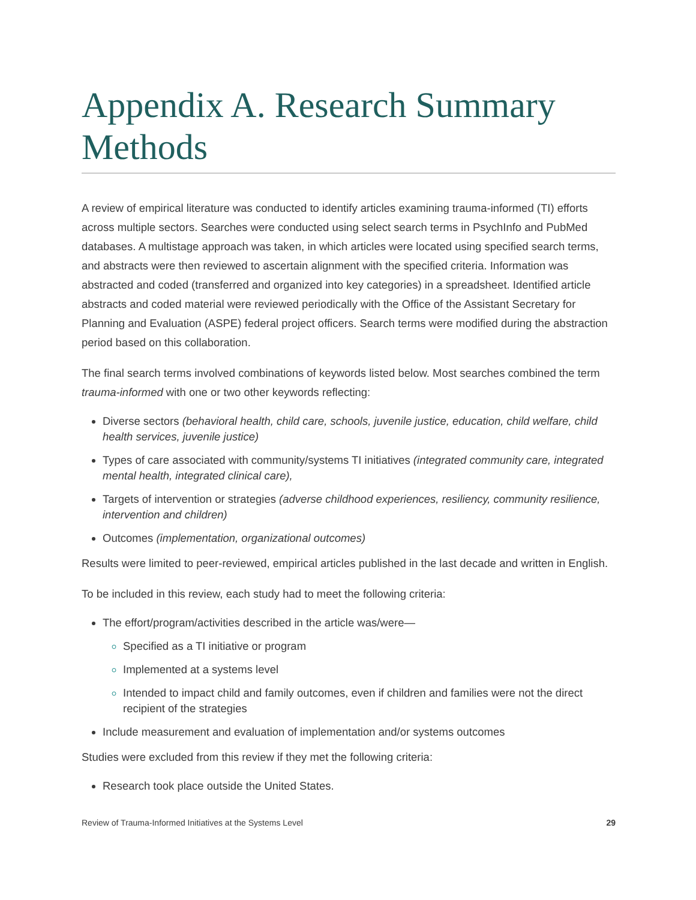Appendix A. Research Summary Methods
A review of empirical literature was conducted to identify articles examining trauma-informed (TI) efforts across multiple sectors. Searches were conducted using select search terms in PsychInfo and PubMed databases. A multistage approach was taken, in which articles were located using specified search terms, and abstracts were then reviewed to ascertain alignment with the specified criteria. Information was abstracted and coded (transferred and organized into key categories) in a spreadsheet. Identified article abstracts and coded material were reviewed periodically with the Office of the Assistant Secretary for Planning and Evaluation (ASPE) federal project officers. Search terms were modified during the abstraction period based on this collaboration.
The final search terms involved combinations of keywords listed below. Most searches combined the term trauma-informed with one or two other keywords reflecting:
Diverse sectors (behavioral health, child care, schools, juvenile justice, education, child welfare, child health services, juvenile justice)
Types of care associated with community/systems TI initiatives (integrated community care, integrated mental health, integrated clinical care),
Targets of intervention or strategies (adverse childhood experiences, resiliency, community resilience, intervention and children)
Outcomes (implementation, organizational outcomes)
Results were limited to peer-reviewed, empirical articles published in the last decade and written in English.
To be included in this review, each study had to meet the following criteria:
The effort/program/activities described in the article was/were—
Specified as a TI initiative or program
Implemented at a systems level
Intended to impact child and family outcomes, even if children and families were not the direct recipient of the strategies
Include measurement and evaluation of implementation and/or systems outcomes
Studies were excluded from this review if they met the following criteria:
Research took place outside the United States.
Review of Trauma-Informed Initiatives at the Systems Level 29